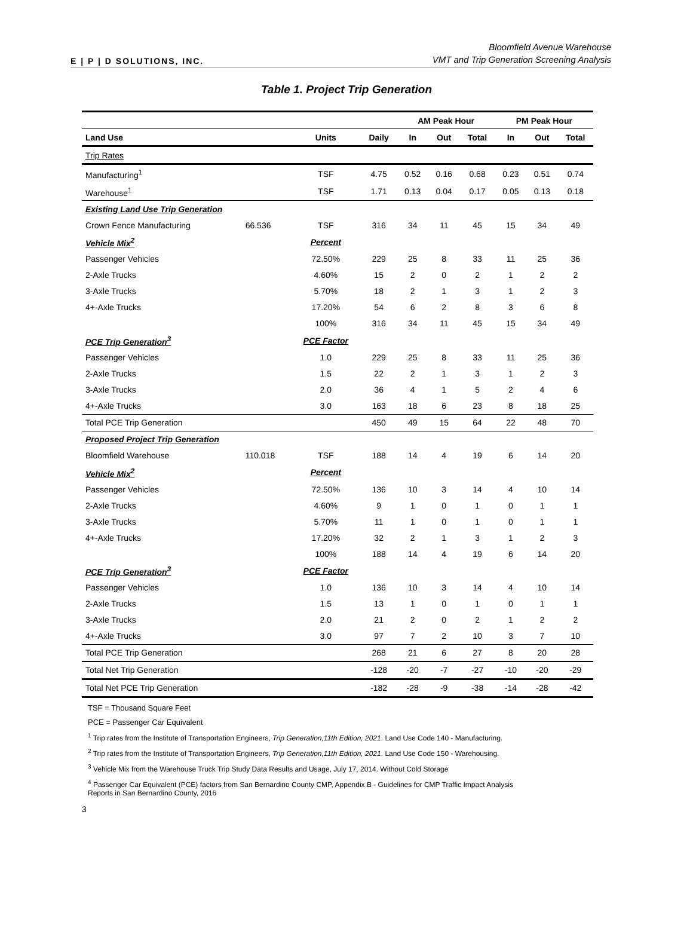E | P | D SOLUTIONS, INC.
Bloomfield Avenue Warehouse
VMT and Trip Generation Screening Analysis
Table 1. Project Trip Generation
| | | | | AM Peak Hour | | | PM Peak Hour | | |
| Land Use | | Units | Daily | In | Out | Total | In | Out | Total |
| Trip Rates | | | | | | | | | |
| Manufacturing<sup>1</sup> | | TSF | 4.75 | 0.52 | 0.16 | 0.68 | 0.23 | 0.51 | 0.74 |
| Warehouse<sup>1</sup> | | TSF | 1.71 | 0.13 | 0.04 | 0.17 | 0.05 | 0.13 | 0.18 |
| Existing Land Use Trip Generation | | | | | | | | | |
| Crown Fence Manufacturing | 66.536 | TSF | 316 | 34 | 11 | 45 | 15 | 34 | 49 |
| Vehicle Mix<sup>2</sup> | | Percent | | | | | | | |
| Passenger Vehicles | | 72.50% | 229 | 25 | 8 | 33 | 11 | 25 | 36 |
| 2-Axle Trucks | | 4.60% | 15 | 2 | 0 | 2 | 1 | 2 | 2 |
| 3-Axle Trucks | | 5.70% | 18 | 2 | 1 | 3 | 1 | 2 | 3 |
| 4+-Axle Trucks | | 17.20% | 54 | 6 | 2 | 8 | 3 | 6 | 8 |
| | | 100% | 316 | 34 | 11 | 45 | 15 | 34 | 49 |
| PCE Trip Generation<sup>3</sup> | | PCE Factor | | | | | | | |
| Passenger Vehicles | | 1.0 | 229 | 25 | 8 | 33 | 11 | 25 | 36 |
| 2-Axle Trucks | | 1.5 | 22 | 2 | 1 | 3 | 1 | 2 | 3 |
| 3-Axle Trucks | | 2.0 | 36 | 4 | 1 | 5 | 2 | 4 | 6 |
| 4+-Axle Trucks | | 3.0 | 163 | 18 | 6 | 23 | 8 | 18 | 25 |
| Total PCE Trip Generation | | | 450 | 49 | 15 | 64 | 22 | 48 | 70 |
| Proposed Project Trip Generation | | | | | | | | | |
| Bloomfield Warehouse | 110.018 | TSF | 188 | 14 | 4 | 19 | 6 | 14 | 20 |
| Vehicle Mix<sup>2</sup> | | Percent | | | | | | | |
| Passenger Vehicles | | 72.50% | 136 | 10 | 3 | 14 | 4 | 10 | 14 |
| 2-Axle Trucks | | 4.60% | 9 | 1 | 0 | 1 | 0 | 1 | 1 |
| 3-Axle Trucks | | 5.70% | 11 | 1 | 0 | 1 | 0 | 1 | 1 |
| 4+-Axle Trucks | | 17.20% | 32 | 2 | 1 | 3 | 1 | 2 | 3 |
| | | 100% | 188 | 14 | 4 | 19 | 6 | 14 | 20 |
| PCE Trip Generation<sup>3</sup> | | PCE Factor | | | | | | | |
| Passenger Vehicles | | 1.0 | 136 | 10 | 3 | 14 | 4 | 10 | 14 |
| 2-Axle Trucks | | 1.5 | 13 | 1 | 0 | 1 | 0 | 1 | 1 |
| 3-Axle Trucks | | 2.0 | 21 | 2 | 0 | 2 | 1 | 2 | 2 |
| 4+-Axle Trucks | | 3.0 | 97 | 7 | 2 | 10 | 3 | 7 | 10 |
| Total PCE Trip Generation | | | 268 | 21 | 6 | 27 | 8 | 20 | 28 |
| Total Net Trip Generation | | | -128 | -20 | -7 | -27 | -10 | -20 | -29 |
| Total Net PCE Trip Generation | | | -182 | -28 | -9 | -38 | -14 | -28 | -42 |
TSF = Thousand Square Feet
PCE = Passenger Car Equivalent
<sup>1</sup> Trip rates from the Institute of Transportation Engineers, Trip Generation,11th Edition, 2021. Land Use Code 140 - Manufacturing.
<sup>2</sup> Trip rates from the Institute of Transportation Engineers, Trip Generation,11th Edition, 2021. Land Use Code 150 - Warehousing.
<sup>3</sup> Vehicle Mix from the Warehouse Truck Trip Study Data Results and Usage, July 17, 2014. Without Cold Storage
<sup>4</sup> Passenger Car Equivalent (PCE) factors from San Bernardino County CMP, Appendix B - Guidelines for CMP Traffic Impact Analysis
Reports in San Bernardino County, 2016
3